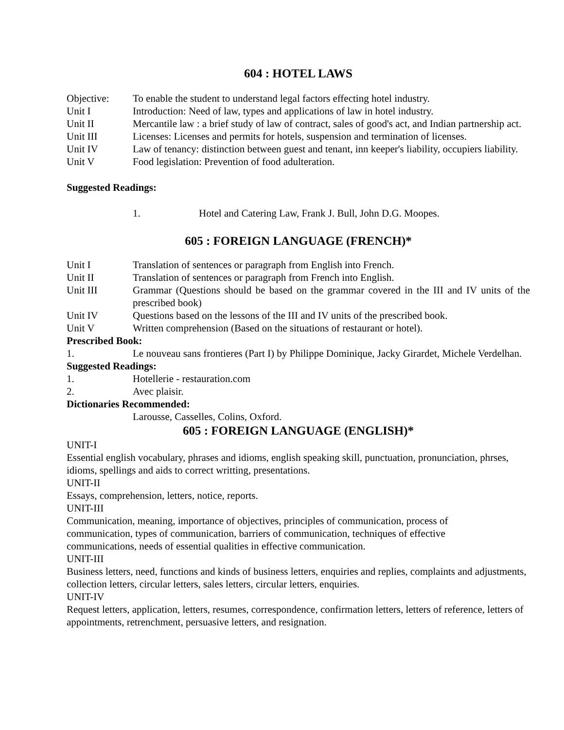604 : HOTEL LAWS
Objective: To enable the student to understand legal factors effecting hotel industry.
Unit I Introduction: Need of law, types and applications of law in hotel industry.
Unit II Mercantile law : a brief study of law of contract, sales of good's act, and Indian partnership act.
Unit III Licenses: Licenses and permits for hotels, suspension and termination of licenses.
Unit IV Law of tenancy: distinction between guest and tenant, inn keeper's liability, occupiers liability.
Unit V Food legislation: Prevention of food adulteration.
Suggested Readings:
1. Hotel and Catering Law, Frank J. Bull, John D.G. Moopes.
605 : FOREIGN LANGUAGE (FRENCH)*
Unit I Translation of sentences or paragraph from English into French.
Unit II Translation of sentences or paragraph from French into English.
Unit III Grammar (Questions should be based on the grammar covered in the III and IV units of the prescribed book)
Unit IV Questions based on the lessons of the III and IV units of the prescribed book.
Unit V Written comprehension (Based on the situations of restaurant or hotel).
Prescribed Book:
1. Le nouveau sans frontieres (Part I) by Philippe Dominique, Jacky Girardet, Michele Verdelhan.
Suggested Readings:
1. Hotellerie - restauration.com
2. Avec plaisir.
Dictionaries Recommended:
Larousse, Casselles, Colins, Oxford.
605 : FOREIGN LANGUAGE (ENGLISH)*
UNIT-I
Essential english vocabulary, phrases and idioms, english speaking skill, punctuation, pronunciation, phrses, idioms, spellings and aids to correct writting, presentations.
UNIT-II
Essays, comprehension, letters, notice, reports.
UNIT-III
Communication, meaning, importance of objectives, principles of communication, process of
communication, types of communication, barriers of communication, techniques of effective
communications, needs of essential qualities in effective communication.
UNIT-III
Business letters, need, functions and kinds of business letters, enquiries and replies, complaints and adjustments, collection letters, circular letters, sales letters, circular letters, enquiries.
UNIT-IV
Request letters, application, letters, resumes, correspondence, confirmation letters, letters of reference, letters of appointments, retrenchment, persuasive letters, and resignation.